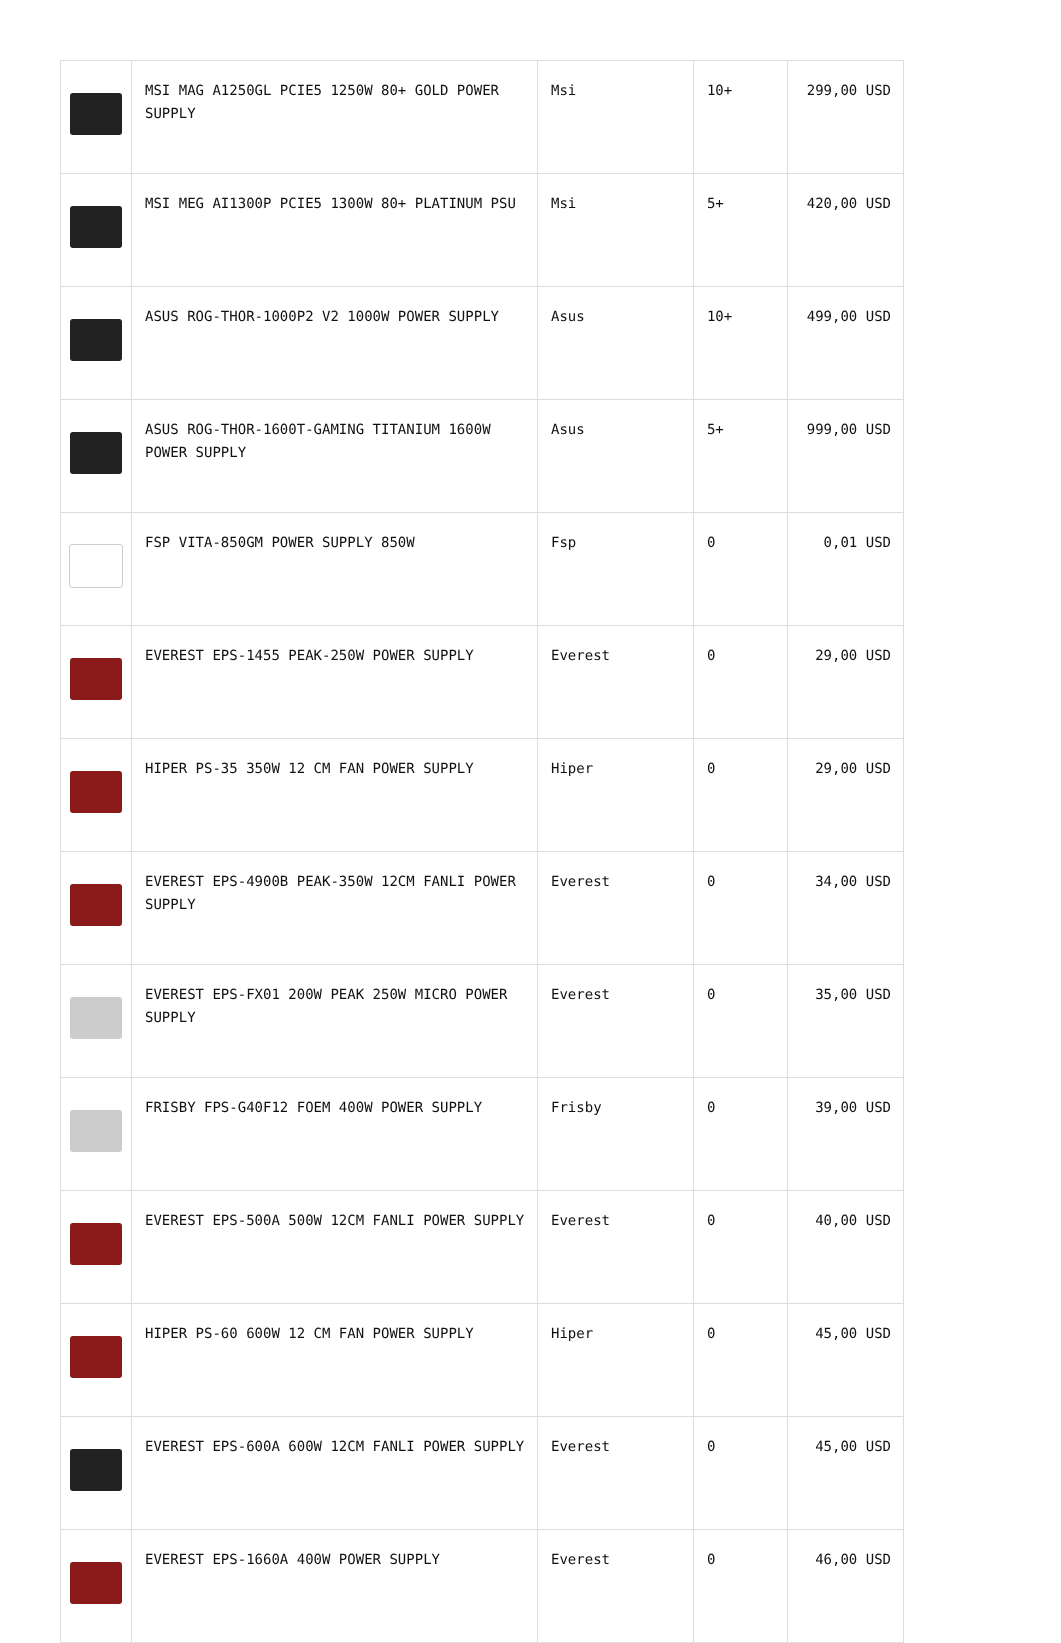| | MSI MAG A1250GL PCIE5 1250W 80+ GOLD POWER SUPPLY | Msi | 10+ | 299,00 USD |
| | MSI MEG AI1300P PCIE5 1300W 80+ PLATINUM PSU | Msi | 5+ | 420,00 USD |
| | ASUS ROG-THOR-1000P2 V2 1000W POWER SUPPLY | Asus | 10+ | 499,00 USD |
| | ASUS ROG-THOR-1600T-GAMING TITANIUM 1600W POWER SUPPLY | Asus | 5+ | 999,00 USD |
| | FSP VITA-850GM POWER SUPPLY 850W | Fsp | 0 | 0,01 USD |
| | EVEREST EPS-1455 PEAK-250W POWER SUPPLY | Everest | 0 | 29,00 USD |
| | HIPER PS-35 350W 12 CM FAN POWER SUPPLY | Hiper | 0 | 29,00 USD |
| | EVEREST EPS-4900B PEAK-350W 12CM FANLI POWER SUPPLY | Everest | 0 | 34,00 USD |
| | EVEREST EPS-FX01 200W PEAK 250W MICRO POWER SUPPLY | Everest | 0 | 35,00 USD |
| | FRISBY FPS-G40F12 FOEM 400W POWER SUPPLY | Frisby | 0 | 39,00 USD |
| | EVEREST EPS-500A 500W 12CM FANLI POWER SUPPLY | Everest | 0 | 40,00 USD |
| | HIPER PS-60 600W 12 CM FAN POWER SUPPLY | Hiper | 0 | 45,00 USD |
| | EVEREST EPS-600A 600W 12CM FANLI POWER SUPPLY | Everest | 0 | 45,00 USD |
| | EVEREST EPS-1660A 400W POWER SUPPLY | Everest | 0 | 46,00 USD |